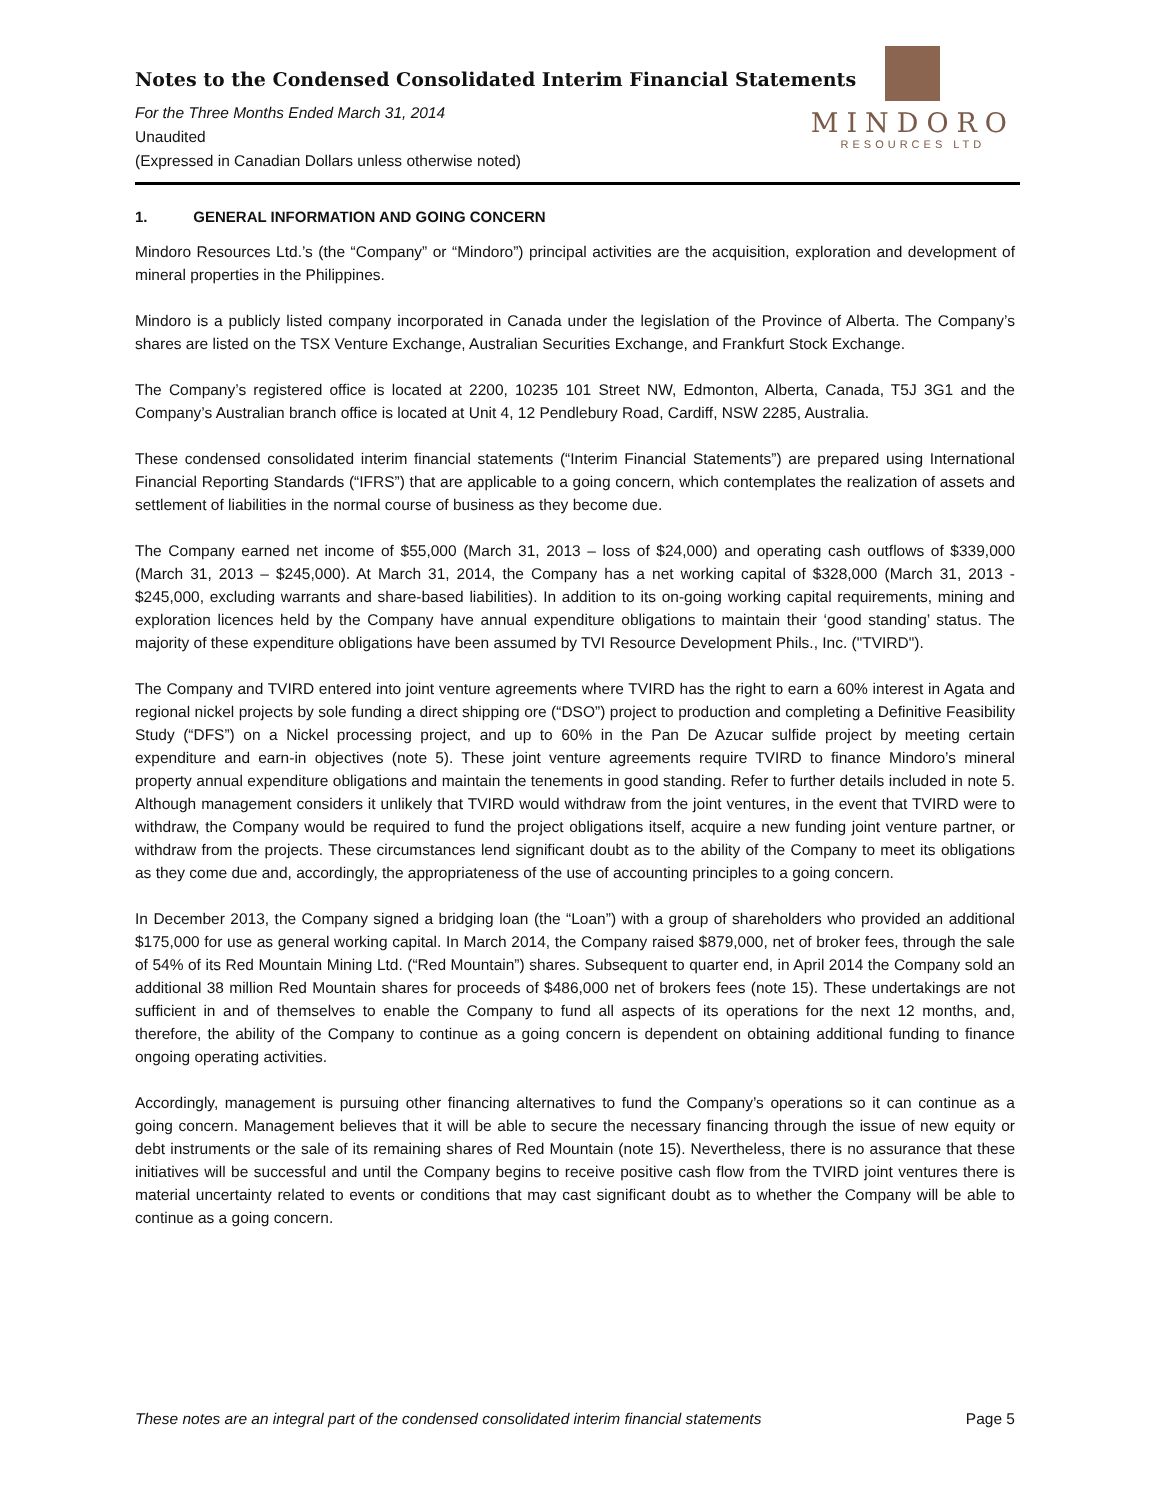Notes to the Condensed Consolidated Interim Financial Statements
For the Three Months Ended March 31, 2014
Unaudited
(Expressed in Canadian Dollars unless otherwise noted)
MINDORO
RESOURCES LTD
1. GENERAL INFORMATION AND GOING CONCERN
Mindoro Resources Ltd.’s (the “Company” or “Mindoro”) principal activities are the acquisition, exploration and development of mineral properties in the Philippines.
Mindoro is a publicly listed company incorporated in Canada under the legislation of the Province of Alberta. The Company’s shares are listed on the TSX Venture Exchange, Australian Securities Exchange, and Frankfurt Stock Exchange.
The Company’s registered office is located at 2200, 10235 101 Street NW, Edmonton, Alberta, Canada, T5J 3G1 and the Company’s Australian branch office is located at Unit 4, 12 Pendlebury Road, Cardiff, NSW 2285, Australia.
These condensed consolidated interim financial statements (“Interim Financial Statements”) are prepared using International Financial Reporting Standards (“IFRS”) that are applicable to a going concern, which contemplates the realization of assets and settlement of liabilities in the normal course of business as they become due.
The Company earned net income of $55,000 (March 31, 2013 – loss of $24,000) and operating cash outflows of $339,000 (March 31, 2013 – $245,000). At March 31, 2014, the Company has a net working capital of $328,000 (March 31, 2013 - $245,000, excluding warrants and share-based liabilities). In addition to its on-going working capital requirements, mining and exploration licences held by the Company have annual expenditure obligations to maintain their ‘good standing’ status. The majority of these expenditure obligations have been assumed by TVI Resource Development Phils., Inc. ("TVIRD").
The Company and TVIRD entered into joint venture agreements where TVIRD has the right to earn a 60% interest in Agata and regional nickel projects by sole funding a direct shipping ore (“DSO”) project to production and completing a Definitive Feasibility Study (“DFS”) on a Nickel processing project, and up to 60% in the Pan De Azucar sulfide project by meeting certain expenditure and earn-in objectives (note 5). These joint venture agreements require TVIRD to finance Mindoro’s mineral property annual expenditure obligations and maintain the tenements in good standing. Refer to further details included in note 5. Although management considers it unlikely that TVIRD would withdraw from the joint ventures, in the event that TVIRD were to withdraw, the Company would be required to fund the project obligations itself, acquire a new funding joint venture partner, or withdraw from the projects. These circumstances lend significant doubt as to the ability of the Company to meet its obligations as they come due and, accordingly, the appropriateness of the use of accounting principles to a going concern.
In December 2013, the Company signed a bridging loan (the “Loan”) with a group of shareholders who provided an additional $175,000 for use as general working capital. In March 2014, the Company raised $879,000, net of broker fees, through the sale of 54% of its Red Mountain Mining Ltd. (“Red Mountain”) shares. Subsequent to quarter end, in April 2014 the Company sold an additional 38 million Red Mountain shares for proceeds of $486,000 net of brokers fees (note 15). These undertakings are not sufficient in and of themselves to enable the Company to fund all aspects of its operations for the next 12 months, and, therefore, the ability of the Company to continue as a going concern is dependent on obtaining additional funding to finance ongoing operating activities.
Accordingly, management is pursuing other financing alternatives to fund the Company’s operations so it can continue as a going concern. Management believes that it will be able to secure the necessary financing through the issue of new equity or debt instruments or the sale of its remaining shares of Red Mountain (note 15). Nevertheless, there is no assurance that these initiatives will be successful and until the Company begins to receive positive cash flow from the TVIRD joint ventures there is material uncertainty related to events or conditions that may cast significant doubt as to whether the Company will be able to continue as a going concern.
These notes are an integral part of the condensed consolidated interim financial statements Page 5